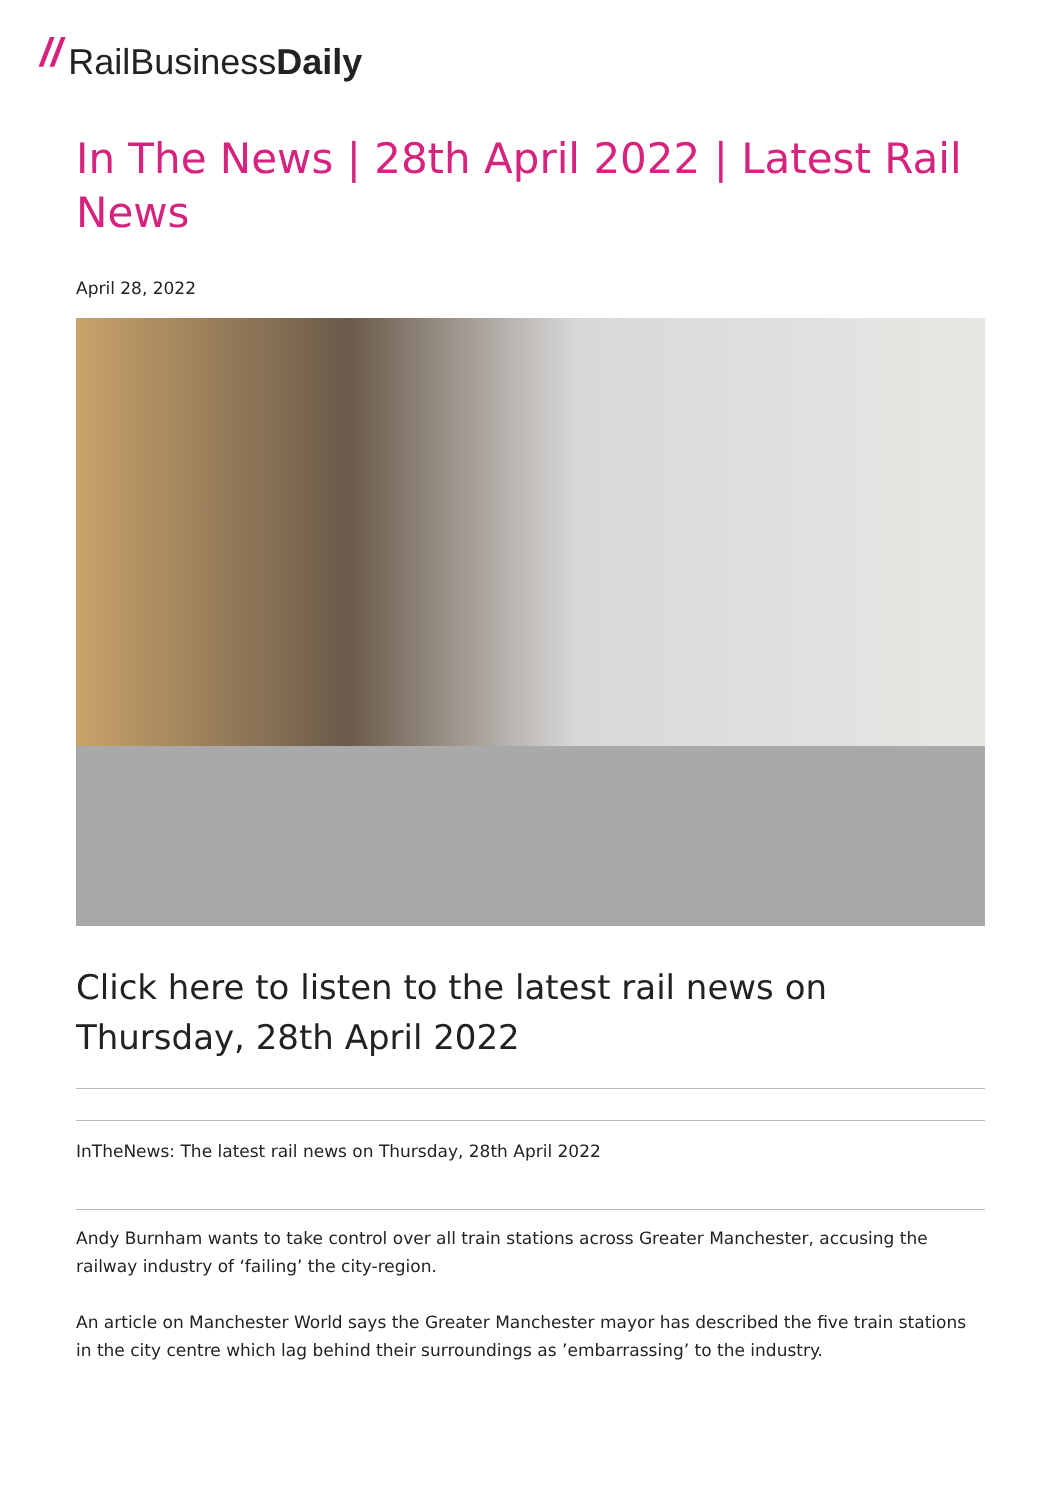// Rail Business Daily
In The News | 28th April 2022 | Latest Rail News
April 28, 2022
Click here to listen to the latest rail news on Thursday, 28th April 2022
InTheNews: The latest rail news on Thursday, 28th April 2022
Andy Burnham wants to take control over all train stations across Greater Manchester, accusing the railway industry of ‘failing’ the city-region.
An article on Manchester World says the Greater Manchester mayor has described the five train stations in the city centre which lag behind their surroundings as ’embarrassing’ to the industry.